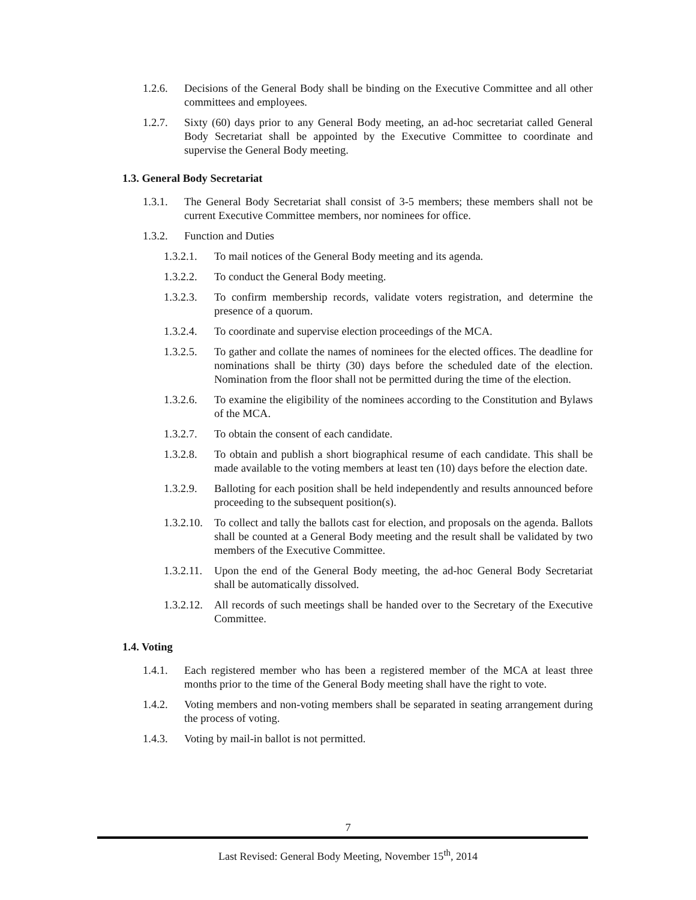1.2.6. Decisions of the General Body shall be binding on the Executive Committee and all other committees and employees.
1.2.7. Sixty (60) days prior to any General Body meeting, an ad-hoc secretariat called General Body Secretariat shall be appointed by the Executive Committee to coordinate and supervise the General Body meeting.
1.3. General Body Secretariat
1.3.1. The General Body Secretariat shall consist of 3-5 members; these members shall not be current Executive Committee members, nor nominees for office.
1.3.2. Function and Duties
1.3.2.1. To mail notices of the General Body meeting and its agenda.
1.3.2.2. To conduct the General Body meeting.
1.3.2.3. To confirm membership records, validate voters registration, and determine the presence of a quorum.
1.3.2.4. To coordinate and supervise election proceedings of the MCA.
1.3.2.5. To gather and collate the names of nominees for the elected offices. The deadline for nominations shall be thirty (30) days before the scheduled date of the election. Nomination from the floor shall not be permitted during the time of the election.
1.3.2.6. To examine the eligibility of the nominees according to the Constitution and Bylaws of the MCA.
1.3.2.7. To obtain the consent of each candidate.
1.3.2.8. To obtain and publish a short biographical resume of each candidate. This shall be made available to the voting members at least ten (10) days before the election date.
1.3.2.9. Balloting for each position shall be held independently and results announced before proceeding to the subsequent position(s).
1.3.2.10. To collect and tally the ballots cast for election, and proposals on the agenda. Ballots shall be counted at a General Body meeting and the result shall be validated by two members of the Executive Committee.
1.3.2.11. Upon the end of the General Body meeting, the ad-hoc General Body Secretariat shall be automatically dissolved.
1.3.2.12. All records of such meetings shall be handed over to the Secretary of the Executive Committee.
1.4. Voting
1.4.1. Each registered member who has been a registered member of the MCA at least three months prior to the time of the General Body meeting shall have the right to vote.
1.4.2. Voting members and non-voting members shall be separated in seating arrangement during the process of voting.
1.4.3. Voting by mail-in ballot is not permitted.
7
Last Revised: General Body Meeting, November 15<sup>th</sup>, 2014